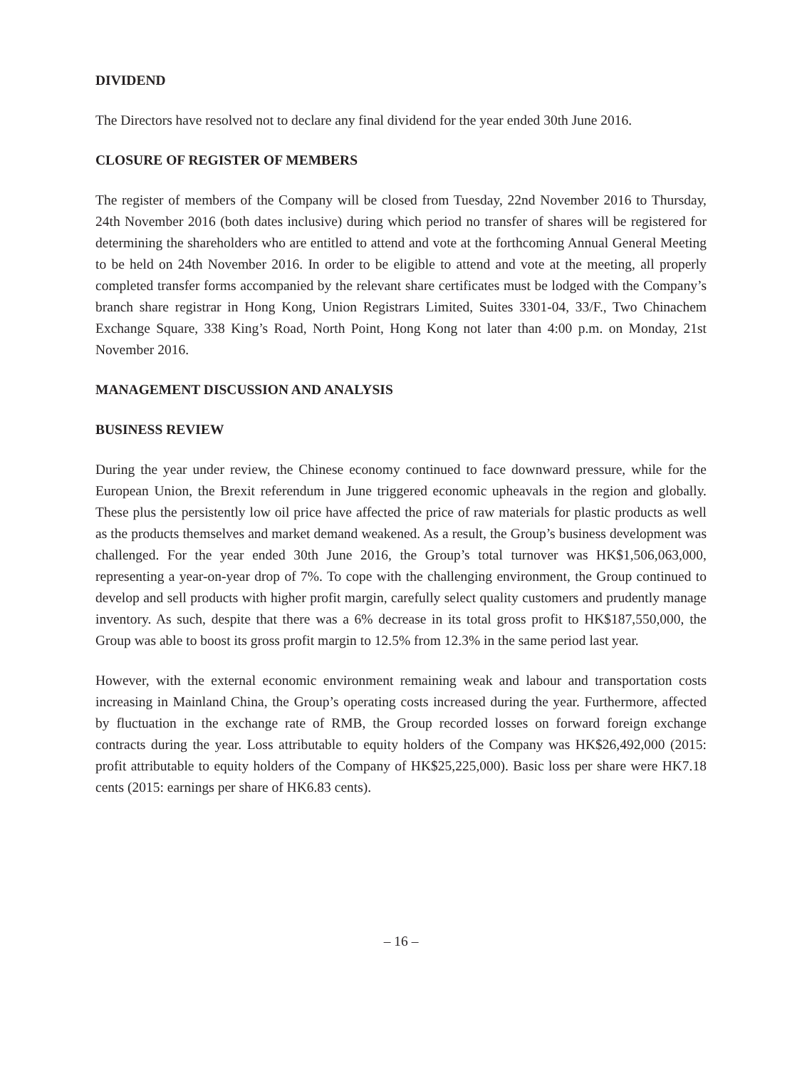DIVIDEND
The Directors have resolved not to declare any final dividend for the year ended 30th June 2016.
CLOSURE OF REGISTER OF MEMBERS
The register of members of the Company will be closed from Tuesday, 22nd November 2016 to Thursday, 24th November 2016 (both dates inclusive) during which period no transfer of shares will be registered for determining the shareholders who are entitled to attend and vote at the forthcoming Annual General Meeting to be held on 24th November 2016. In order to be eligible to attend and vote at the meeting, all properly completed transfer forms accompanied by the relevant share certificates must be lodged with the Company’s branch share registrar in Hong Kong, Union Registrars Limited, Suites 3301-04, 33/F., Two Chinachem Exchange Square, 338 King’s Road, North Point, Hong Kong not later than 4:00 p.m. on Monday, 21st November 2016.
MANAGEMENT DISCUSSION AND ANALYSIS
BUSINESS REVIEW
During the year under review, the Chinese economy continued to face downward pressure, while for the European Union, the Brexit referendum in June triggered economic upheavals in the region and globally. These plus the persistently low oil price have affected the price of raw materials for plastic products as well as the products themselves and market demand weakened. As a result, the Group’s business development was challenged. For the year ended 30th June 2016, the Group’s total turnover was HK$1,506,063,000, representing a year-on-year drop of 7%. To cope with the challenging environment, the Group continued to develop and sell products with higher profit margin, carefully select quality customers and prudently manage inventory. As such, despite that there was a 6% decrease in its total gross profit to HK$187,550,000, the Group was able to boost its gross profit margin to 12.5% from 12.3% in the same period last year.
However, with the external economic environment remaining weak and labour and transportation costs increasing in Mainland China, the Group’s operating costs increased during the year. Furthermore, affected by fluctuation in the exchange rate of RMB, the Group recorded losses on forward foreign exchange contracts during the year. Loss attributable to equity holders of the Company was HK$26,492,000 (2015: profit attributable to equity holders of the Company of HK$25,225,000). Basic loss per share were HK7.18 cents (2015: earnings per share of HK6.83 cents).
– 16 –